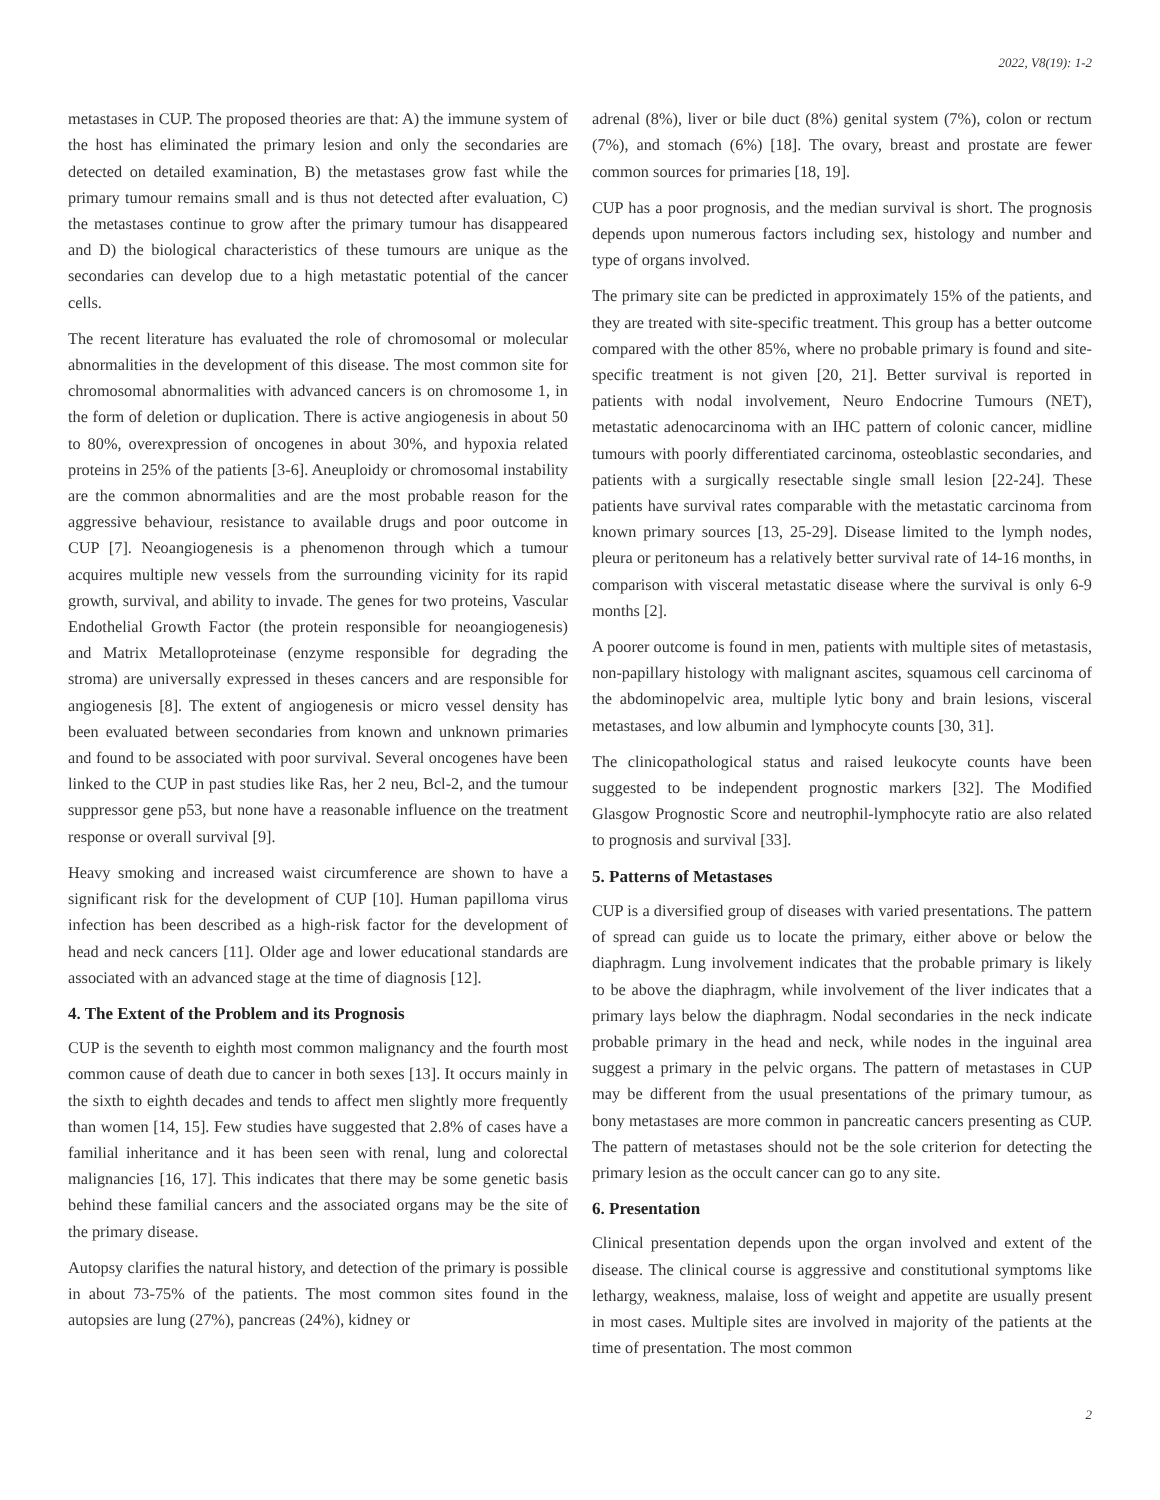2022, V8(19): 1-2
metastases in CUP. The proposed theories are that: A) the immune system of the host has eliminated the primary lesion and only the secondaries are detected on detailed examination, B) the metastases grow fast while the primary tumour remains small and is thus not detected after evaluation, C) the metastases continue to grow after the primary tumour has disappeared and D) the biological characteristics of these tumours are unique as the secondaries can develop due to a high metastatic potential of the cancer cells.
The recent literature has evaluated the role of chromosomal or molecular abnormalities in the development of this disease. The most common site for chromosomal abnormalities with advanced cancers is on chromosome 1, in the form of deletion or duplication. There is active angiogenesis in about 50 to 80%, overexpression of oncogenes in about 30%, and hypoxia related proteins in 25% of the patients [3-6]. Aneuploidy or chromosomal instability are the common abnormalities and are the most probable reason for the aggressive behaviour, resistance to available drugs and poor outcome in CUP [7]. Neoangiogenesis is a phenomenon through which a tumour acquires multiple new vessels from the surrounding vicinity for its rapid growth, survival, and ability to invade. The genes for two proteins, Vascular Endothelial Growth Factor (the protein responsible for neoangiogenesis) and Matrix Metalloproteinase (enzyme responsible for degrading the stroma) are universally expressed in theses cancers and are responsible for angiogenesis [8]. The extent of angiogenesis or micro vessel density has been evaluated between secondaries from known and unknown primaries and found to be associated with poor survival. Several oncogenes have been linked to the CUP in past studies like Ras, her 2 neu, Bcl-2, and the tumour suppressor gene p53, but none have a reasonable influence on the treatment response or overall survival [9].
Heavy smoking and increased waist circumference are shown to have a significant risk for the development of CUP [10]. Human papilloma virus infection has been described as a high-risk factor for the development of head and neck cancers [11]. Older age and lower educational standards are associated with an advanced stage at the time of diagnosis [12].
4. The Extent of the Problem and its Prognosis
CUP is the seventh to eighth most common malignancy and the fourth most common cause of death due to cancer in both sexes [13]. It occurs mainly in the sixth to eighth decades and tends to affect men slightly more frequently than women [14, 15]. Few studies have suggested that 2.8% of cases have a familial inheritance and it has been seen with renal, lung and colorectal malignancies [16, 17]. This indicates that there may be some genetic basis behind these familial cancers and the associated organs may be the site of the primary disease.
Autopsy clarifies the natural history, and detection of the primary is possible in about 73-75% of the patients. The most common sites found in the autopsies are lung (27%), pancreas (24%), kidney or
adrenal (8%), liver or bile duct (8%) genital system (7%), colon or rectum (7%), and stomach (6%) [18]. The ovary, breast and prostate are fewer common sources for primaries [18, 19].
CUP has a poor prognosis, and the median survival is short. The prognosis depends upon numerous factors including sex, histology and number and type of organs involved.
The primary site can be predicted in approximately 15% of the patients, and they are treated with site-specific treatment. This group has a better outcome compared with the other 85%, where no probable primary is found and site-specific treatment is not given [20, 21]. Better survival is reported in patients with nodal involvement, Neuro Endocrine Tumours (NET), metastatic adenocarcinoma with an IHC pattern of colonic cancer, midline tumours with poorly differentiated carcinoma, osteoblastic secondaries, and patients with a surgically resectable single small lesion [22-24]. These patients have survival rates comparable with the metastatic carcinoma from known primary sources [13, 25-29]. Disease limited to the lymph nodes, pleura or peritoneum has a relatively better survival rate of 14-16 months, in comparison with visceral metastatic disease where the survival is only 6-9 months [2].
A poorer outcome is found in men, patients with multiple sites of metastasis, non-papillary histology with malignant ascites, squamous cell carcinoma of the abdominopelvic area, multiple lytic bony and brain lesions, visceral metastases, and low albumin and lymphocyte counts [30, 31].
The clinicopathological status and raised leukocyte counts have been suggested to be independent prognostic markers [32]. The Modified Glasgow Prognostic Score and neutrophil-lymphocyte ratio are also related to prognosis and survival [33].
5. Patterns of Metastases
CUP is a diversified group of diseases with varied presentations. The pattern of spread can guide us to locate the primary, either above or below the diaphragm. Lung involvement indicates that the probable primary is likely to be above the diaphragm, while involvement of the liver indicates that a primary lays below the diaphragm. Nodal secondaries in the neck indicate probable primary in the head and neck, while nodes in the inguinal area suggest a primary in the pelvic organs. The pattern of metastases in CUP may be different from the usual presentations of the primary tumour, as bony metastases are more common in pancreatic cancers presenting as CUP. The pattern of metastases should not be the sole criterion for detecting the primary lesion as the occult cancer can go to any site.
6. Presentation
Clinical presentation depends upon the organ involved and extent of the disease. The clinical course is aggressive and constitutional symptoms like lethargy, weakness, malaise, loss of weight and appetite are usually present in most cases. Multiple sites are involved in majority of the patients at the time of presentation. The most common
2